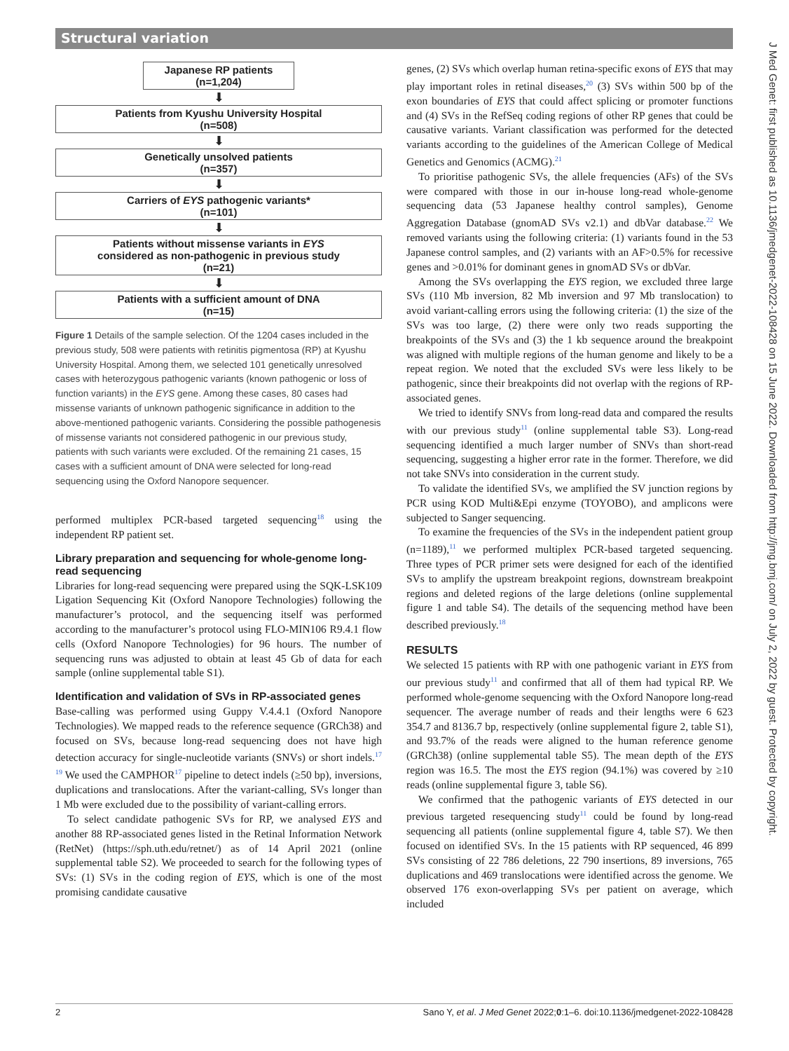Structural variation
J Med Genet: first published as 10.1136/jmedgenet-2022-108428 on 15 June 2022. Downloaded from http://jmg.bmj.com/ on July 2, 2022 by guest. Protected by copyright.
Japanese RP patients
(n=1,204)
⬇
Patients from Kyushu University Hospital
(n=508)
⬇
Genetically unsolved patients
(n=357)
⬇
Carriers of EYS pathogenic variants*
(n=101)
⬇
Patients without missense variants in EYS
considered as non-pathogenic in previous study
(n=21)
⬇
Patients with a sufficient amount of DNA
(n=15)
Figure 1 Details of the sample selection. Of the 1204 cases included in the previous study, 508 were patients with retinitis pigmentosa (RP) at Kyushu University Hospital. Among them, we selected 101 genetically unresolved cases with heterozygous pathogenic variants (known pathogenic or loss of function variants) in the EYS gene. Among these cases, 80 cases had missense variants of unknown pathogenic significance in addition to the above-mentioned pathogenic variants. Considering the possible pathogenesis of missense variants not considered pathogenic in our previous study, patients with such variants were excluded. Of the remaining 21 cases, 15 cases with a sufficient amount of DNA were selected for long-read sequencing using the Oxford Nanopore sequencer.
performed multiplex PCR-based targeted sequencing<sup>18</sup> using the independent RP patient set.
Library preparation and sequencing for whole-genome long-read sequencing
Libraries for long-read sequencing were prepared using the SQK-LSK109 Ligation Sequencing Kit (Oxford Nanopore Technologies) following the manufacturer’s protocol, and the sequencing itself was performed according to the manufacturer’s protocol using FLO-MIN106 R9.4.1 flow cells (Oxford Nanopore Technologies) for 96 hours. The number of sequencing runs was adjusted to obtain at least 45 Gb of data for each sample (online supplemental table S1).
Identification and validation of SVs in RP-associated genes
Base-calling was performed using Guppy V.4.4.1 (Oxford Nanopore Technologies). We mapped reads to the reference sequence (GRCh38) and focused on SVs, because long-read sequencing does not have high detection accuracy for single-nucleotide variants (SNVs) or short indels.<sup>17 19</sup> We used the CAMPHOR<sup>17</sup> pipeline to detect indels (≥50 bp), inversions, duplications and translocations. After the variant-calling, SVs longer than 1 Mb were excluded due to the possibility of variant-calling errors.
To select candidate pathogenic SVs for RP, we analysed EYS and another 88 RP-associated genes listed in the Retinal Information Network (RetNet) (https://sph.uth.edu/retnet/) as of 14 April 2021 (online supplemental table S2). We proceeded to search for the following types of SVs: (1) SVs in the coding region of EYS, which is one of the most promising candidate causative
genes, (2) SVs which overlap human retina-specific exons of EYS that may play important roles in retinal diseases,<sup>20</sup> (3) SVs within 500 bp of the exon boundaries of EYS that could affect splicing or promoter functions and (4) SVs in the RefSeq coding regions of other RP genes that could be causative variants. Variant classification was performed for the detected variants according to the guidelines of the American College of Medical Genetics and Genomics (ACMG).<sup>21</sup>
To prioritise pathogenic SVs, the allele frequencies (AFs) of the SVs were compared with those in our in-house long-read whole-genome sequencing data (53 Japanese healthy control samples), Genome Aggregation Database (gnomAD SVs v2.1) and dbVar database.<sup>22</sup> We removed variants using the following criteria: (1) variants found in the 53 Japanese control samples, and (2) variants with an AF>0.5% for recessive genes and >0.01% for dominant genes in gnomAD SVs or dbVar.
Among the SVs overlapping the EYS region, we excluded three large SVs (110 Mb inversion, 82 Mb inversion and 97 Mb translocation) to avoid variant-calling errors using the following criteria: (1) the size of the SVs was too large, (2) there were only two reads supporting the breakpoints of the SVs and (3) the 1 kb sequence around the breakpoint was aligned with multiple regions of the human genome and likely to be a repeat region. We noted that the excluded SVs were less likely to be pathogenic, since their breakpoints did not overlap with the regions of RP-associated genes.
We tried to identify SNVs from long-read data and compared the results with our previous study<sup>11</sup> (online supplemental table S3). Long-read sequencing identified a much larger number of SNVs than short-read sequencing, suggesting a higher error rate in the former. Therefore, we did not take SNVs into consideration in the current study.
To validate the identified SVs, we amplified the SV junction regions by PCR using KOD Multi&Epi enzyme (TOYOBO), and amplicons were subjected to Sanger sequencing.
To examine the frequencies of the SVs in the independent patient group (n=1189),<sup>11</sup> we performed multiplex PCR-based targeted sequencing. Three types of PCR primer sets were designed for each of the identified SVs to amplify the upstream breakpoint regions, downstream breakpoint regions and deleted regions of the large deletions (online supplemental figure 1 and table S4). The details of the sequencing method have been described previously.<sup>18</sup>
RESULTS
We selected 15 patients with RP with one pathogenic variant in EYS from our previous study<sup>11</sup> and confirmed that all of them had typical RP. We performed whole-genome sequencing with the Oxford Nanopore long-read sequencer. The average number of reads and their lengths were 6 623 354.7 and 8136.7 bp, respectively (online supplemental figure 2, table S1), and 93.7% of the reads were aligned to the human reference genome (GRCh38) (online supplemental table S5). The mean depth of the EYS region was 16.5. The most the EYS region (94.1%) was covered by ≥10 reads (online supplemental figure 3, table S6).
We confirmed that the pathogenic variants of EYS detected in our previous targeted resequencing study<sup>11</sup> could be found by long-read sequencing all patients (online supplemental figure 4, table S7). We then focused on identified SVs. In the 15 patients with RP sequenced, 46 899 SVs consisting of 22 786 deletions, 22 790 insertions, 89 inversions, 765 duplications and 469 translocations were identified across the genome. We observed 176 exon-overlapping SVs per patient on average, which included
2 Sano Y, et al. J Med Genet 2022;0:1–6. doi:10.1136/jmedgenet-2022-108428